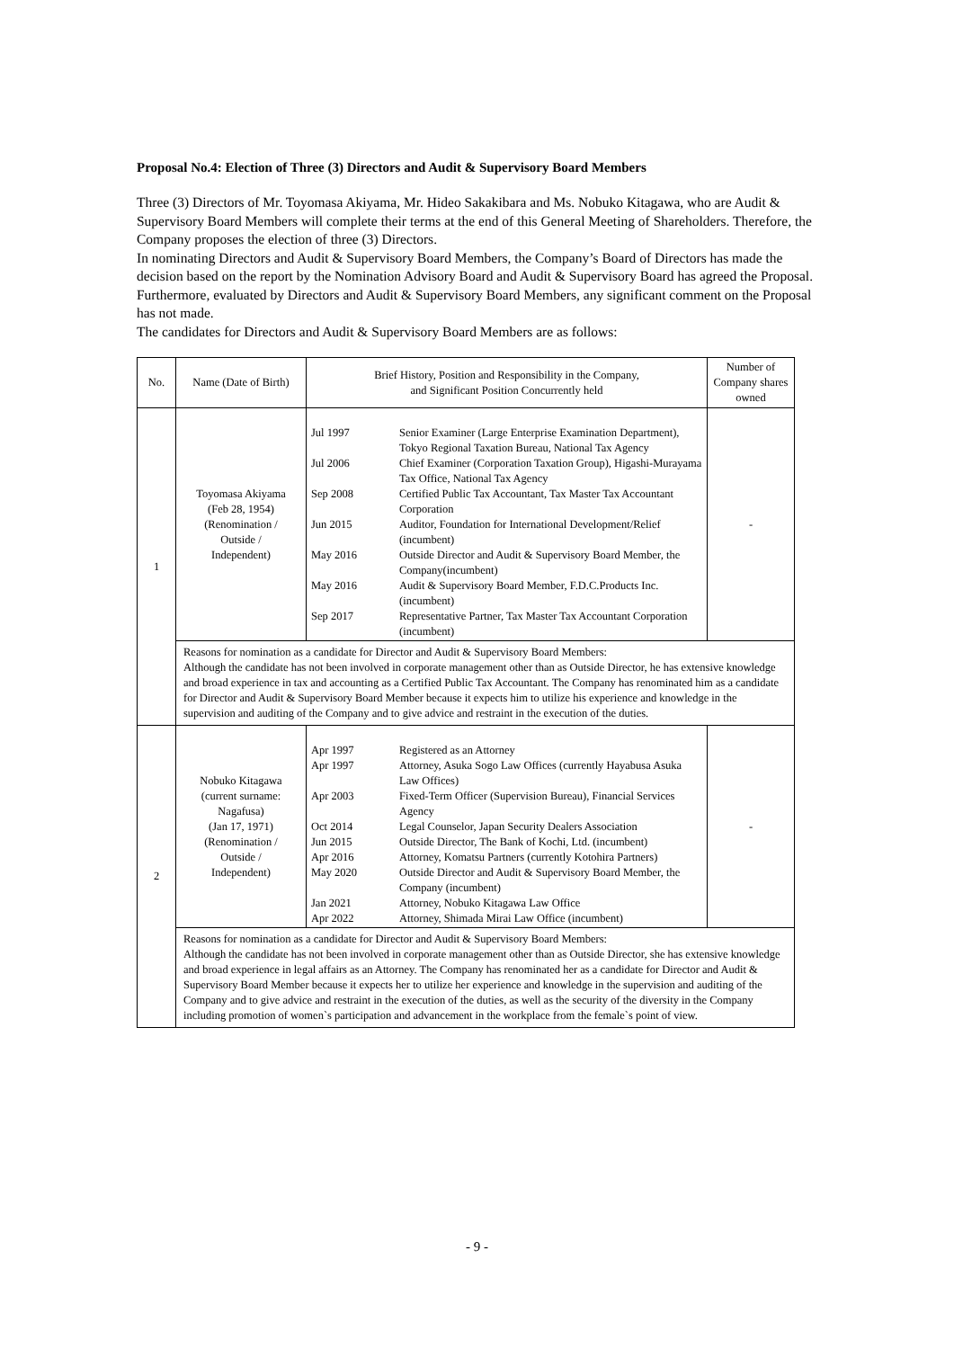Proposal No.4: Election of Three (3) Directors and Audit & Supervisory Board Members
Three (3) Directors of Mr. Toyomasa Akiyama, Mr. Hideo Sakakibara and Ms. Nobuko Kitagawa, who are Audit & Supervisory Board Members will complete their terms at the end of this General Meeting of Shareholders. Therefore, the Company proposes the election of three (3) Directors.
In nominating Directors and Audit & Supervisory Board Members, the Company’s Board of Directors has made the decision based on the report by the Nomination Advisory Board and Audit & Supervisory Board has agreed the Proposal. Furthermore, evaluated by Directors and Audit & Supervisory Board Members, any significant comment on the Proposal has not made.
The candidates for Directors and Audit & Supervisory Board Members are as follows:
| No. | Name (Date of Birth) | Brief History, Position and Responsibility in the Company, and Significant Position Concurrently held | Number of Company shares owned |
| --- | --- | --- | --- |
| 1 | Toyomasa Akiyama (Feb 28, 1954) (Renomination / Outside / Independent) | / Jul 1997 / Senior Examiner (Large Enterprise Examination Department), Tokyo Regional Taxation Bureau, National Tax Agency / / Jul 2006 / Chief Examiner (Corporation Taxation Group), Higashi-Murayama Tax Office, National Tax Agency / / Sep 2008 / Certified Public Tax Accountant, Tax Master Tax Accountant Corporation / / Jun 2015 / Auditor, Foundation for International Development/Relief (incumbent) / / May 2016 / Outside Director and Audit & Supervisory Board Member, the Company(incumbent) / / May 2016 / Audit & Supervisory Board Member, F.D.C.Products Inc. (incumbent) / / Sep 2017 / Representative Partner, Tax Master Tax Accountant Corporation (incumbent) / | - |
| | Reasons for nomination as a candidate for Director and Audit & Supervisory Board Members: Although the candidate has not been involved in corporate management other than as Outside Director, he has extensive knowledge and broad experience in tax and accounting as a Certified Public Tax Accountant. The Company has renominated him as a candidate for Director and Audit & Supervisory Board Member because it expects him to utilize his experience and knowledge in the supervision and auditing of the Company and to give advice and restraint in the execution of the duties. | | |
| 2 | Nobuko Kitagawa (current surname: Nagafusa) (Jan 17, 1971) (Renomination / Outside / Independent) | / Apr 1997 / Registered as an Attorney / / Apr 1997 / Attorney, Asuka Sogo Law Offices (currently Hayabusa Asuka Law Offices) / / Apr 2003 / Fixed-Term Officer (Supervision Bureau), Financial Services Agency / / Oct 2014 / Legal Counselor, Japan Security Dealers Association / / Jun 2015 / Outside Director, The Bank of Kochi, Ltd. (incumbent) / / Apr 2016 / Attorney, Komatsu Partners (currently Kotohira Partners) / / May 2020 / Outside Director and Audit & Supervisory Board Member, the Company (incumbent) / / Jan 2021 / Attorney, Nobuko Kitagawa Law Office / / Apr 2022 / Attorney, Shimada Mirai Law Office (incumbent) / | - |
| | Reasons for nomination as a candidate for Director and Audit & Supervisory Board Members: Although the candidate has not been involved in corporate management other than as Outside Director, she has extensive knowledge and broad experience in legal affairs as an Attorney. The Company has renominated her as a candidate for Director and Audit & Supervisory Board Member because it expects her to utilize her experience and knowledge in the supervision and auditing of the Company and to give advice and restraint in the execution of the duties, as well as the security of the diversity in the Company including promotion of women`s participation and advancement in the workplace from the female`s point of view. | | |
- 9 -